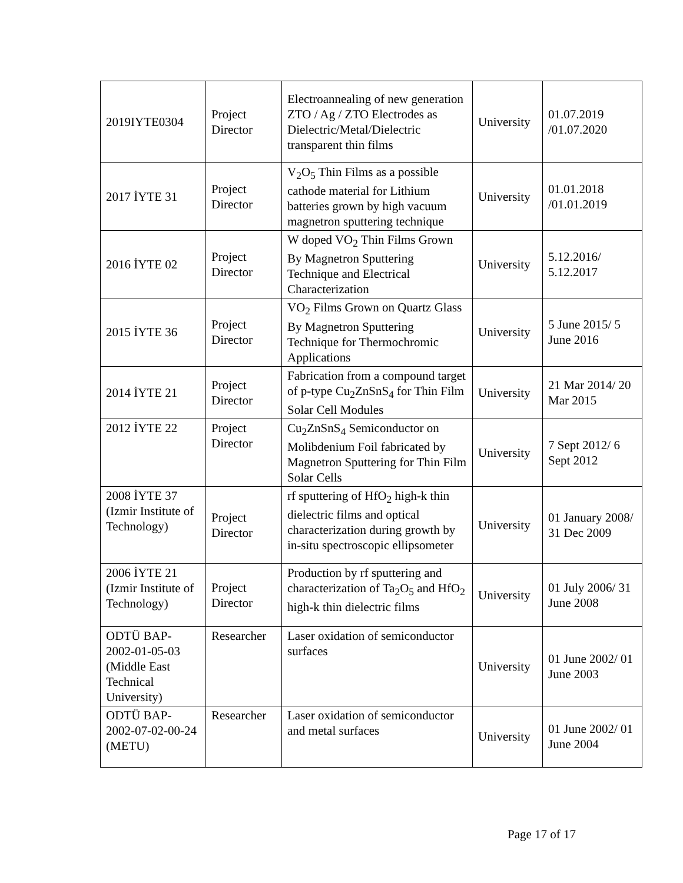| 2019IYTE0304 | Project Director | Electroannealing of new generation ZTO / Ag / ZTO Electrodes as Dielectric/Metal/Dielectric transparent thin films | University | 01.07.2019 /01.07.2020 |
| 2017 İYTE 31 | Project Director | V<sub>2</sub>O<sub>5</sub> Thin Films as a possible cathode material for Lithium batteries grown by high vacuum magnetron sputtering technique | University | 01.01.2018 /01.01.2019 |
| 2016 İYTE 02 | Project Director | W doped VO<sub>2</sub> Thin Films Grown By Magnetron Sputtering Technique and Electrical Characterization | University | 5.12.2016/ 5.12.2017 |
| 2015 İYTE 36 | Project Director | VO<sub>2</sub> Films Grown on Quartz Glass By Magnetron Sputtering Technique for Thermochromic Applications | University | 5 June 2015/ 5 June 2016 |
| 2014 İYTE 21 | Project Director | Fabrication from a compound target of p-type Cu<sub>2</sub>ZnSnS<sub>4</sub> for Thin Film Solar Cell Modules | University | 21 Mar 2014/ 20 Mar 2015 |
| 2012 İYTE 22 | Project Director | Cu<sub>2</sub>ZnSnS<sub>4</sub> Semiconductor on Molibdenium Foil fabricated by Magnetron Sputtering for Thin Film Solar Cells | University | 7 Sept 2012/ 6 Sept 2012 |
| 2008 İYTE 37 (Izmir Institute of Technology) | Project Director | rf sputtering of HfO<sub>2</sub> high-k thin dielectric films and optical characterization during growth by in-situ spectroscopic ellipsometer | University | 01 January 2008/ 31 Dec 2009 |
| 2006 İYTE 21 (Izmir Institute of Technology) | Project Director | Production by rf sputtering and characterization of Ta<sub>2</sub>O<sub>5</sub> and HfO<sub>2</sub> high-k thin dielectric films | University | 01 July 2006/ 31 June 2008 |
| ODTÜ BAP-2002-01-05-03 (Middle East Technical University) | Researcher | Laser oxidation of semiconductor surfaces | University | 01 June 2002/ 01 June 2003 |
| ODTÜ BAP-2002-07-02-00-24 (METU) | Researcher | Laser oxidation of semiconductor and metal surfaces | University | 01 June 2002/ 01 June 2004 |
Page 17 of 17